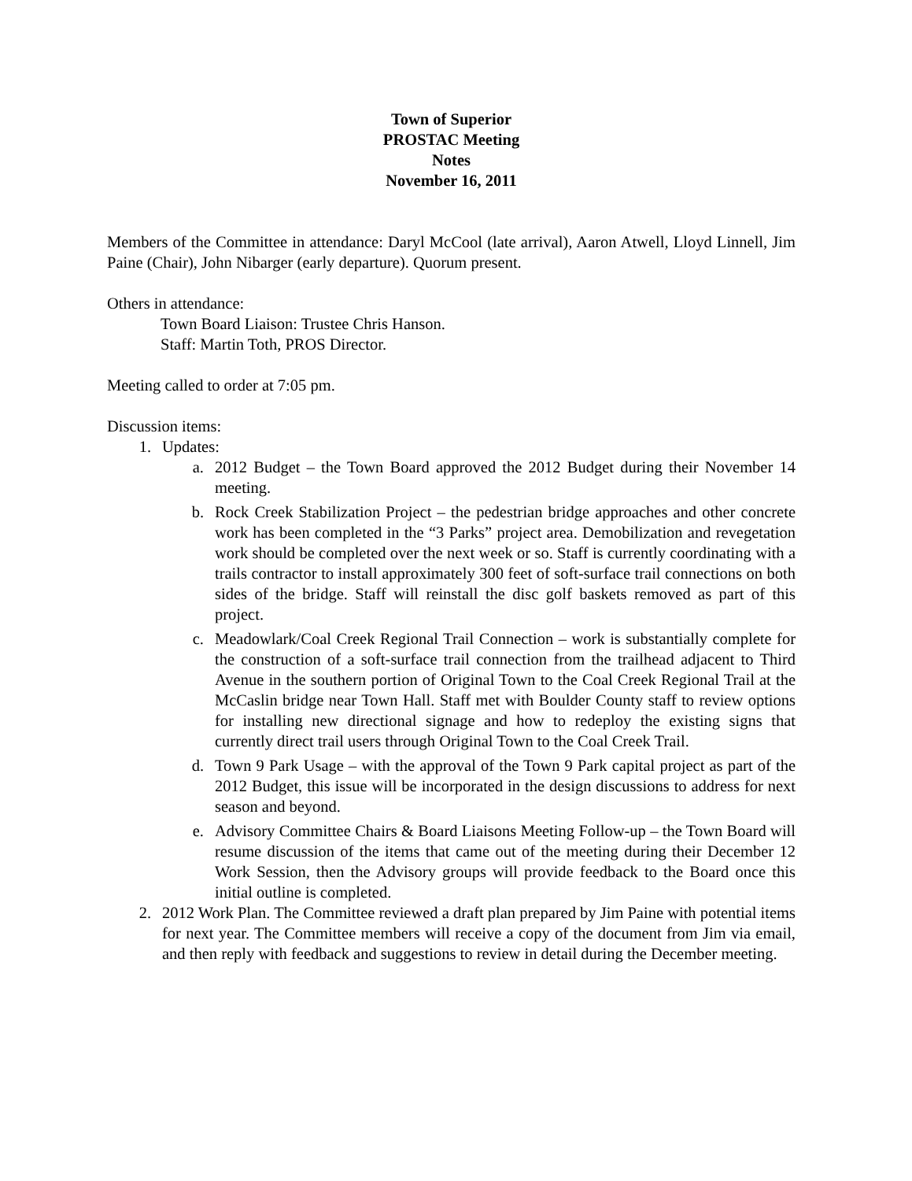Town of Superior
PROSTAC Meeting
Notes
November 16, 2011
Members of the Committee in attendance: Daryl McCool (late arrival), Aaron Atwell, Lloyd Linnell, Jim Paine (Chair), John Nibarger (early departure). Quorum present.
Others in attendance:
Town Board Liaison: Trustee Chris Hanson.
Staff: Martin Toth, PROS Director.
Meeting called to order at 7:05 pm.
Discussion items:
1. Updates:
a. 2012 Budget – the Town Board approved the 2012 Budget during their November 14 meeting.
b. Rock Creek Stabilization Project – the pedestrian bridge approaches and other concrete work has been completed in the “3 Parks” project area. Demobilization and revegetation work should be completed over the next week or so. Staff is currently coordinating with a trails contractor to install approximately 300 feet of soft-surface trail connections on both sides of the bridge. Staff will reinstall the disc golf baskets removed as part of this project.
c. Meadowlark/Coal Creek Regional Trail Connection – work is substantially complete for the construction of a soft-surface trail connection from the trailhead adjacent to Third Avenue in the southern portion of Original Town to the Coal Creek Regional Trail at the McCaslin bridge near Town Hall. Staff met with Boulder County staff to review options for installing new directional signage and how to redeploy the existing signs that currently direct trail users through Original Town to the Coal Creek Trail.
d. Town 9 Park Usage – with the approval of the Town 9 Park capital project as part of the 2012 Budget, this issue will be incorporated in the design discussions to address for next season and beyond.
e. Advisory Committee Chairs & Board Liaisons Meeting Follow-up – the Town Board will resume discussion of the items that came out of the meeting during their December 12 Work Session, then the Advisory groups will provide feedback to the Board once this initial outline is completed.
2. 2012 Work Plan. The Committee reviewed a draft plan prepared by Jim Paine with potential items for next year. The Committee members will receive a copy of the document from Jim via email, and then reply with feedback and suggestions to review in detail during the December meeting.